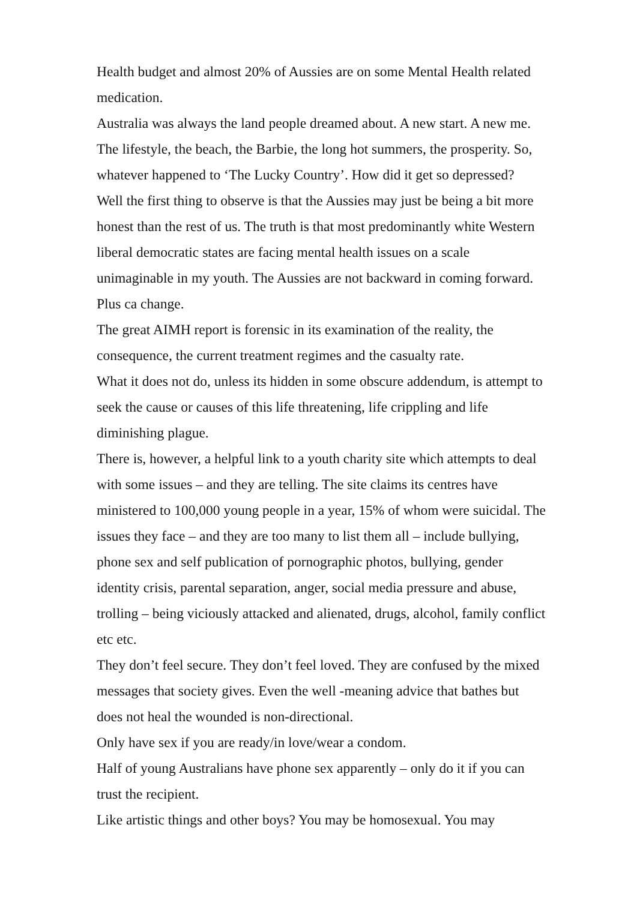Health budget and almost 20% of Aussies are on some Mental Health related medication.
Australia was always the land people dreamed about. A new start. A new me. The lifestyle, the beach, the Barbie, the long hot summers, the prosperity. So, whatever happened to ‘The Lucky Country’. How did it get so depressed?
Well the first thing to observe is that the Aussies may just be being a bit more honest than the rest of us. The truth is that most predominantly white Western liberal democratic states are facing mental health issues on a scale unimaginable in my youth. The Aussies are not backward in coming forward. Plus ca change.
The great AIMH report is forensic in its examination of the reality, the consequence, the current treatment regimes and the casualty rate.
What it does not do, unless its hidden in some obscure addendum, is attempt to seek the cause or causes of this life threatening, life crippling and life diminishing plague.
There is, however, a helpful link to a youth charity site which attempts to deal with some issues – and they are telling. The site claims its centres have ministered to 100,000 young people in a year, 15% of whom were suicidal. The issues they face – and they are too many to list them all – include bullying, phone sex and self publication of pornographic photos, bullying, gender identity crisis, parental separation, anger, social media pressure and abuse, trolling – being viciously attacked and alienated, drugs, alcohol, family conflict etc etc.
They don’t feel secure. They don’t feel loved. They are confused by the mixed messages that society gives. Even the well -meaning advice that bathes but does not heal the wounded is non-directional.
Only have sex if you are ready/in love/wear a condom.
Half of young Australians have phone sex apparently – only do it if you can trust the recipient.
Like artistic things and other boys? You may be homosexual. You may